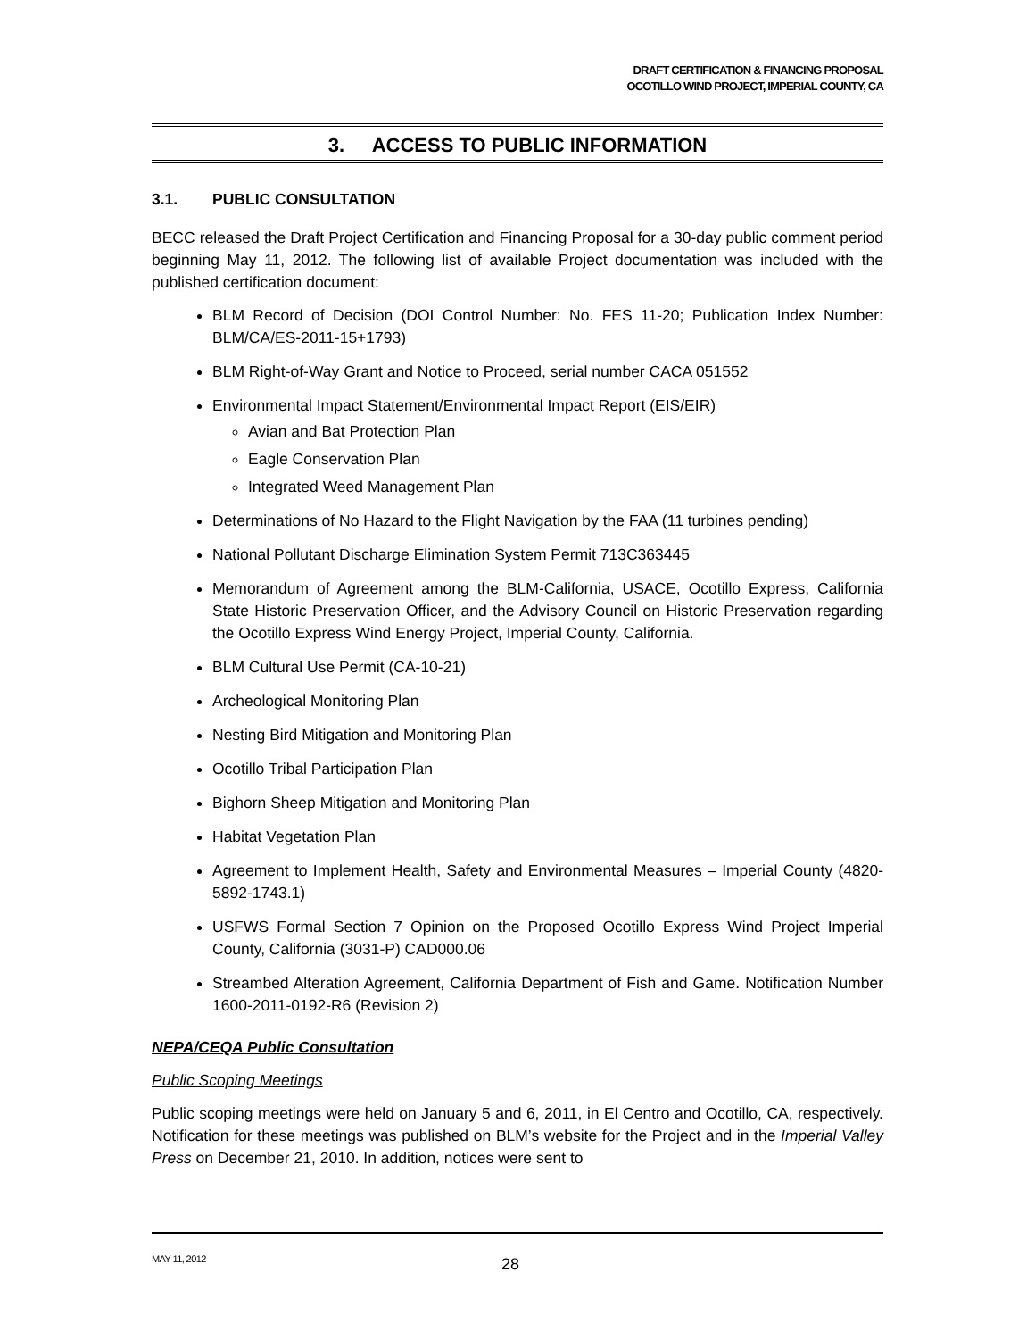DRAFT CERTIFICATION & FINANCING PROPOSAL
OCOTILLO WIND PROJECT, IMPERIAL COUNTY, CA
3. ACCESS TO PUBLIC INFORMATION
3.1. PUBLIC CONSULTATION
BECC released the Draft Project Certification and Financing Proposal for a 30-day public comment period beginning May 11, 2012. The following list of available Project documentation was included with the published certification document:
BLM Record of Decision (DOI Control Number: No. FES 11-20; Publication Index Number: BLM/CA/ES-2011-15+1793)
BLM Right-of-Way Grant and Notice to Proceed, serial number CACA 051552
Environmental Impact Statement/Environmental Impact Report (EIS/EIR)
Avian and Bat Protection Plan
Eagle Conservation Plan
Integrated Weed Management Plan
Determinations of No Hazard to the Flight Navigation by the FAA (11 turbines pending)
National Pollutant Discharge Elimination System Permit 713C363445
Memorandum of Agreement among the BLM-California, USACE, Ocotillo Express, California State Historic Preservation Officer, and the Advisory Council on Historic Preservation regarding the Ocotillo Express Wind Energy Project, Imperial County, California.
BLM Cultural Use Permit (CA-10-21)
Archeological Monitoring Plan
Nesting Bird Mitigation and Monitoring Plan
Ocotillo Tribal Participation Plan
Bighorn Sheep Mitigation and Monitoring Plan
Habitat Vegetation Plan
Agreement to Implement Health, Safety and Environmental Measures – Imperial County (4820-5892-1743.1)
USFWS Formal Section 7 Opinion on the Proposed Ocotillo Express Wind Project Imperial County, California (3031-P) CAD000.06
Streambed Alteration Agreement, California Department of Fish and Game. Notification Number 1600-2011-0192-R6 (Revision 2)
NEPA/CEQA Public Consultation
Public Scoping Meetings
Public scoping meetings were held on January 5 and 6, 2011, in El Centro and Ocotillo, CA, respectively. Notification for these meetings was published on BLM’s website for the Project and in the Imperial Valley Press on December 21, 2010. In addition, notices were sent to
MAY 11, 2012 28